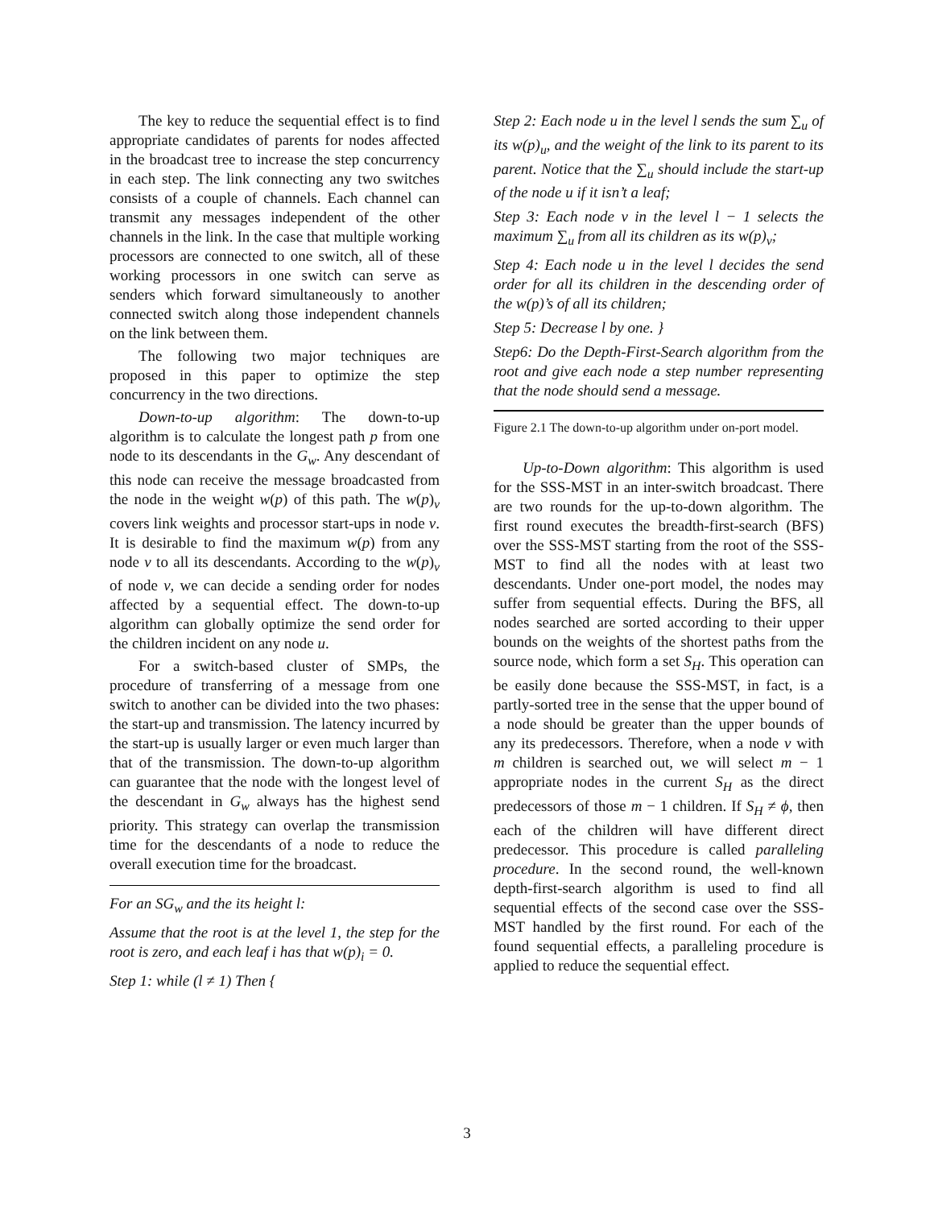The key to reduce the sequential effect is to find appropriate candidates of parents for nodes affected in the broadcast tree to increase the step concurrency in each step. The link connecting any two switches consists of a couple of channels. Each channel can transmit any messages independent of the other channels in the link. In the case that multiple working processors are connected to one switch, all of these working processors in one switch can serve as senders which forward simultaneously to another connected switch along those independent channels on the link between them.
The following two major techniques are proposed in this paper to optimize the step concurrency in the two directions.
Down-to-up algorithm: The down-to-up algorithm is to calculate the longest path p from one node to its descendants in the G<sub>w</sub>. Any descendant of this node can receive the message broadcasted from the node in the weight w(p) of this path. The w(p)<sub>v</sub> covers link weights and processor start-ups in node v. It is desirable to find the maximum w(p) from any node v to all its descendants. According to the w(p)<sub>v</sub> of node v, we can decide a sending order for nodes affected by a sequential effect. The down-to-up algorithm can globally optimize the send order for the children incident on any node u.
For a switch-based cluster of SMPs, the procedure of transferring of a message from one switch to another can be divided into the two phases: the start-up and transmission. The latency incurred by the start-up is usually larger or even much larger than that of the transmission. The down-to-up algorithm can guarantee that the node with the longest level of the descendant in G<sub>w</sub> always has the highest send priority. This strategy can overlap the transmission time for the descendants of a node to reduce the overall execution time for the broadcast.
For an SG<sub>w</sub> and the its height l:
Assume that the root is at the level 1, the step for the root is zero, and each leaf i has that w(p)<sub>i</sub> = 0.
Step 1: while (l ≠ 1) Then {
Step 2: Each node u in the level l sends the sum ∑<sub>u</sub> of its w(p)<sub>u</sub>, and the weight of the link to its parent to its parent. Notice that the ∑<sub>u</sub> should include the start-up of the node u if it isn’t a leaf;
Step 3: Each node v in the level l − 1 selects the maximum ∑<sub>u</sub> from all its children as its w(p)<sub>v</sub>;
Step 4: Each node u in the level l decides the send order for all its children in the descending order of the w(p)’s of all its children;
Step 5: Decrease l by one. }
Step6: Do the Depth-First-Search algorithm from the root and give each node a step number representing that the node should send a message.
Figure 2.1 The down-to-up algorithm under on-port model.
Up-to-Down algorithm: This algorithm is used for the SSS-MST in an inter-switch broadcast. There are two rounds for the up-to-down algorithm. The first round executes the breadth-first-search (BFS) over the SSS-MST starting from the root of the SSS-MST to find all the nodes with at least two descendants. Under one-port model, the nodes may suffer from sequential effects. During the BFS, all nodes searched are sorted according to their upper bounds on the weights of the shortest paths from the source node, which form a set S<sub>H</sub>. This operation can be easily done because the SSS-MST, in fact, is a partly-sorted tree in the sense that the upper bound of a node should be greater than the upper bounds of any its predecessors. Therefore, when a node v with m children is searched out, we will select m − 1 appropriate nodes in the current S<sub>H</sub> as the direct predecessors of those m − 1 children. If S<sub>H</sub> ≠ ϕ, then each of the children will have different direct predecessor. This procedure is called paralleling procedure. In the second round, the well-known depth-first-search algorithm is used to find all sequential effects of the second case over the SSS-MST handled by the first round. For each of the found sequential effects, a paralleling procedure is applied to reduce the sequential effect.
3